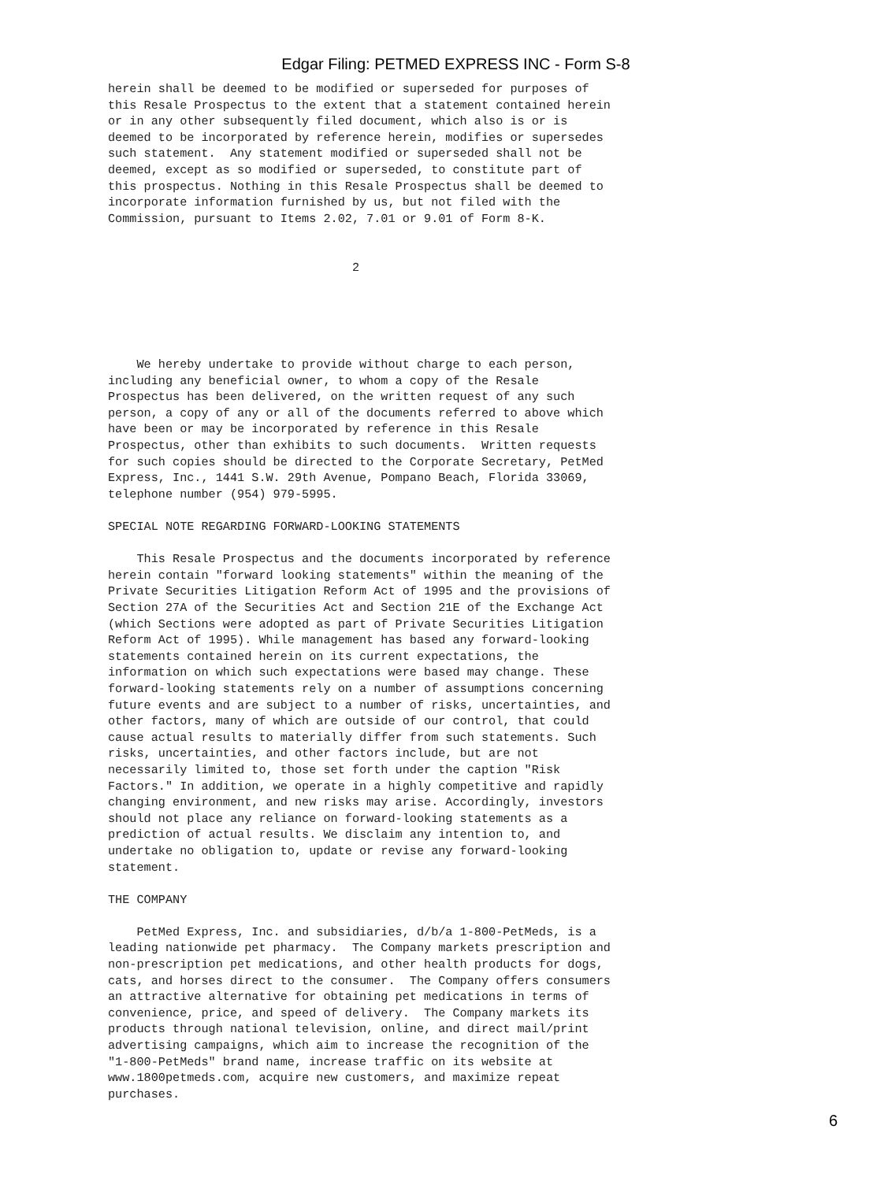Edgar Filing: PETMED EXPRESS INC - Form S-8
herein shall be deemed to be modified or superseded for purposes of
this Resale Prospectus to the extent that a statement contained herein
or in any other subsequently filed document, which also is or is
deemed to be incorporated by reference herein, modifies or supersedes
such statement.  Any statement modified or superseded shall not be
deemed, except as so modified or superseded, to constitute part of
this prospectus. Nothing in this Resale Prospectus shall be deemed to
incorporate information furnished by us, but not filed with the
Commission, pursuant to Items 2.02, 7.01 or 9.01 of Form 8-K.


                                  2





    We hereby undertake to provide without charge to each person,
including any beneficial owner, to whom a copy of the Resale
Prospectus has been delivered, on the written request of any such
person, a copy of any or all of the documents referred to above which
have been or may be incorporated by reference in this Resale
Prospectus, other than exhibits to such documents.  Written requests
for such copies should be directed to the Corporate Secretary, PetMed
Express, Inc., 1441 S.W. 29th Avenue, Pompano Beach, Florida 33069,
telephone number (954) 979-5995.

SPECIAL NOTE REGARDING FORWARD-LOOKING STATEMENTS

    This Resale Prospectus and the documents incorporated by reference
herein contain "forward looking statements" within the meaning of the
Private Securities Litigation Reform Act of 1995 and the provisions of
Section 27A of the Securities Act and Section 21E of the Exchange Act
(which Sections were adopted as part of Private Securities Litigation
Reform Act of 1995). While management has based any forward-looking
statements contained herein on its current expectations, the
information on which such expectations were based may change. These
forward-looking statements rely on a number of assumptions concerning
future events and are subject to a number of risks, uncertainties, and
other factors, many of which are outside of our control, that could
cause actual results to materially differ from such statements. Such
risks, uncertainties, and other factors include, but are not
necessarily limited to, those set forth under the caption "Risk
Factors." In addition, we operate in a highly competitive and rapidly
changing environment, and new risks may arise. Accordingly, investors
should not place any reliance on forward-looking statements as a
prediction of actual results. We disclaim any intention to, and
undertake no obligation to, update or revise any forward-looking
statement.

THE COMPANY

    PetMed Express, Inc. and subsidiaries, d/b/a 1-800-PetMeds, is a
leading nationwide pet pharmacy.  The Company markets prescription and
non-prescription pet medications, and other health products for dogs,
cats, and horses direct to the consumer.  The Company offers consumers
an attractive alternative for obtaining pet medications in terms of
convenience, price, and speed of delivery.  The Company markets its
products through national television, online, and direct mail/print
advertising campaigns, which aim to increase the recognition of the
"1-800-PetMeds" brand name, increase traffic on its website at
www.1800petmeds.com, acquire new customers, and maximize repeat
purchases.
6